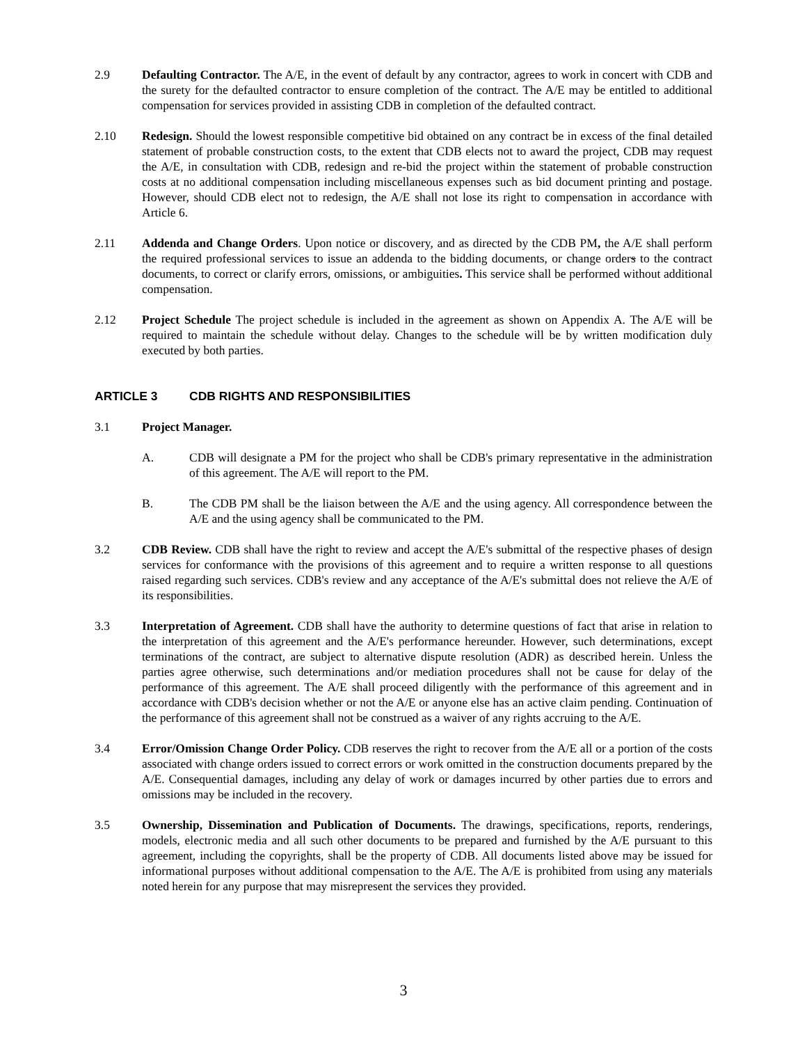2.9 Defaulting Contractor. The A/E, in the event of default by any contractor, agrees to work in concert with CDB and the surety for the defaulted contractor to ensure completion of the contract. The A/E may be entitled to additional compensation for services provided in assisting CDB in completion of the defaulted contract.
2.10 Redesign. Should the lowest responsible competitive bid obtained on any contract be in excess of the final detailed statement of probable construction costs, to the extent that CDB elects not to award the project, CDB may request the A/E, in consultation with CDB, redesign and re-bid the project within the statement of probable construction costs at no additional compensation including miscellaneous expenses such as bid document printing and postage. However, should CDB elect not to redesign, the A/E shall not lose its right to compensation in accordance with Article 6.
2.11 Addenda and Change Orders. Upon notice or discovery, and as directed by the CDB PM, the A/E shall perform the required professional services to issue an addenda to the bidding documents, or change orders to the contract documents, to correct or clarify errors, omissions, or ambiguities. This service shall be performed without additional compensation.
2.12 Project Schedule The project schedule is included in the agreement as shown on Appendix A. The A/E will be required to maintain the schedule without delay. Changes to the schedule will be by written modification duly executed by both parties.
ARTICLE 3 CDB RIGHTS AND RESPONSIBILITIES
3.1 Project Manager.
A. CDB will designate a PM for the project who shall be CDB's primary representative in the administration of this agreement. The A/E will report to the PM.
B. The CDB PM shall be the liaison between the A/E and the using agency. All correspondence between the A/E and the using agency shall be communicated to the PM.
3.2 CDB Review. CDB shall have the right to review and accept the A/E's submittal of the respective phases of design services for conformance with the provisions of this agreement and to require a written response to all questions raised regarding such services. CDB's review and any acceptance of the A/E's submittal does not relieve the A/E of its responsibilities.
3.3 Interpretation of Agreement. CDB shall have the authority to determine questions of fact that arise in relation to the interpretation of this agreement and the A/E's performance hereunder. However, such determinations, except terminations of the contract, are subject to alternative dispute resolution (ADR) as described herein. Unless the parties agree otherwise, such determinations and/or mediation procedures shall not be cause for delay of the performance of this agreement. The A/E shall proceed diligently with the performance of this agreement and in accordance with CDB's decision whether or not the A/E or anyone else has an active claim pending. Continuation of the performance of this agreement shall not be construed as a waiver of any rights accruing to the A/E.
3.4 Error/Omission Change Order Policy. CDB reserves the right to recover from the A/E all or a portion of the costs associated with change orders issued to correct errors or work omitted in the construction documents prepared by the A/E. Consequential damages, including any delay of work or damages incurred by other parties due to errors and omissions may be included in the recovery.
3.5 Ownership, Dissemination and Publication of Documents. The drawings, specifications, reports, renderings, models, electronic media and all such other documents to be prepared and furnished by the A/E pursuant to this agreement, including the copyrights, shall be the property of CDB. All documents listed above may be issued for informational purposes without additional compensation to the A/E. The A/E is prohibited from using any materials noted herein for any purpose that may misrepresent the services they provided.
3